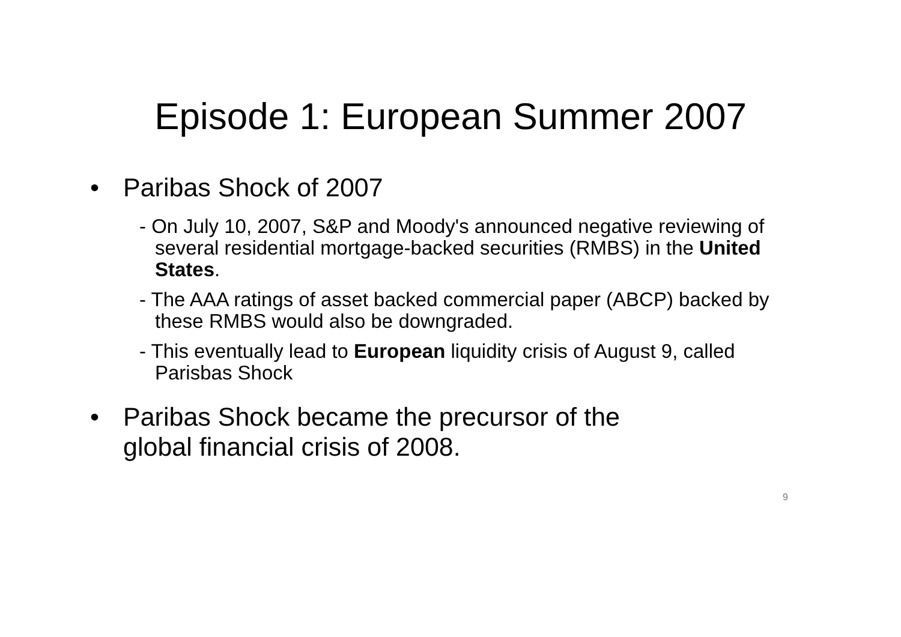Episode 1: European Summer 2007
• Paribas Shock of 2007
- On July 10, 2007, S&P and Moody's announced negative reviewing of several residential mortgage-backed securities (RMBS) in the United States.
- The AAA ratings of asset backed commercial paper (ABCP) backed by these RMBS would also be downgraded.
- This eventually lead to European liquidity crisis of August 9, called Parisbas Shock
• Paribas Shock became the precursor of the
global financial crisis of 2008.
9